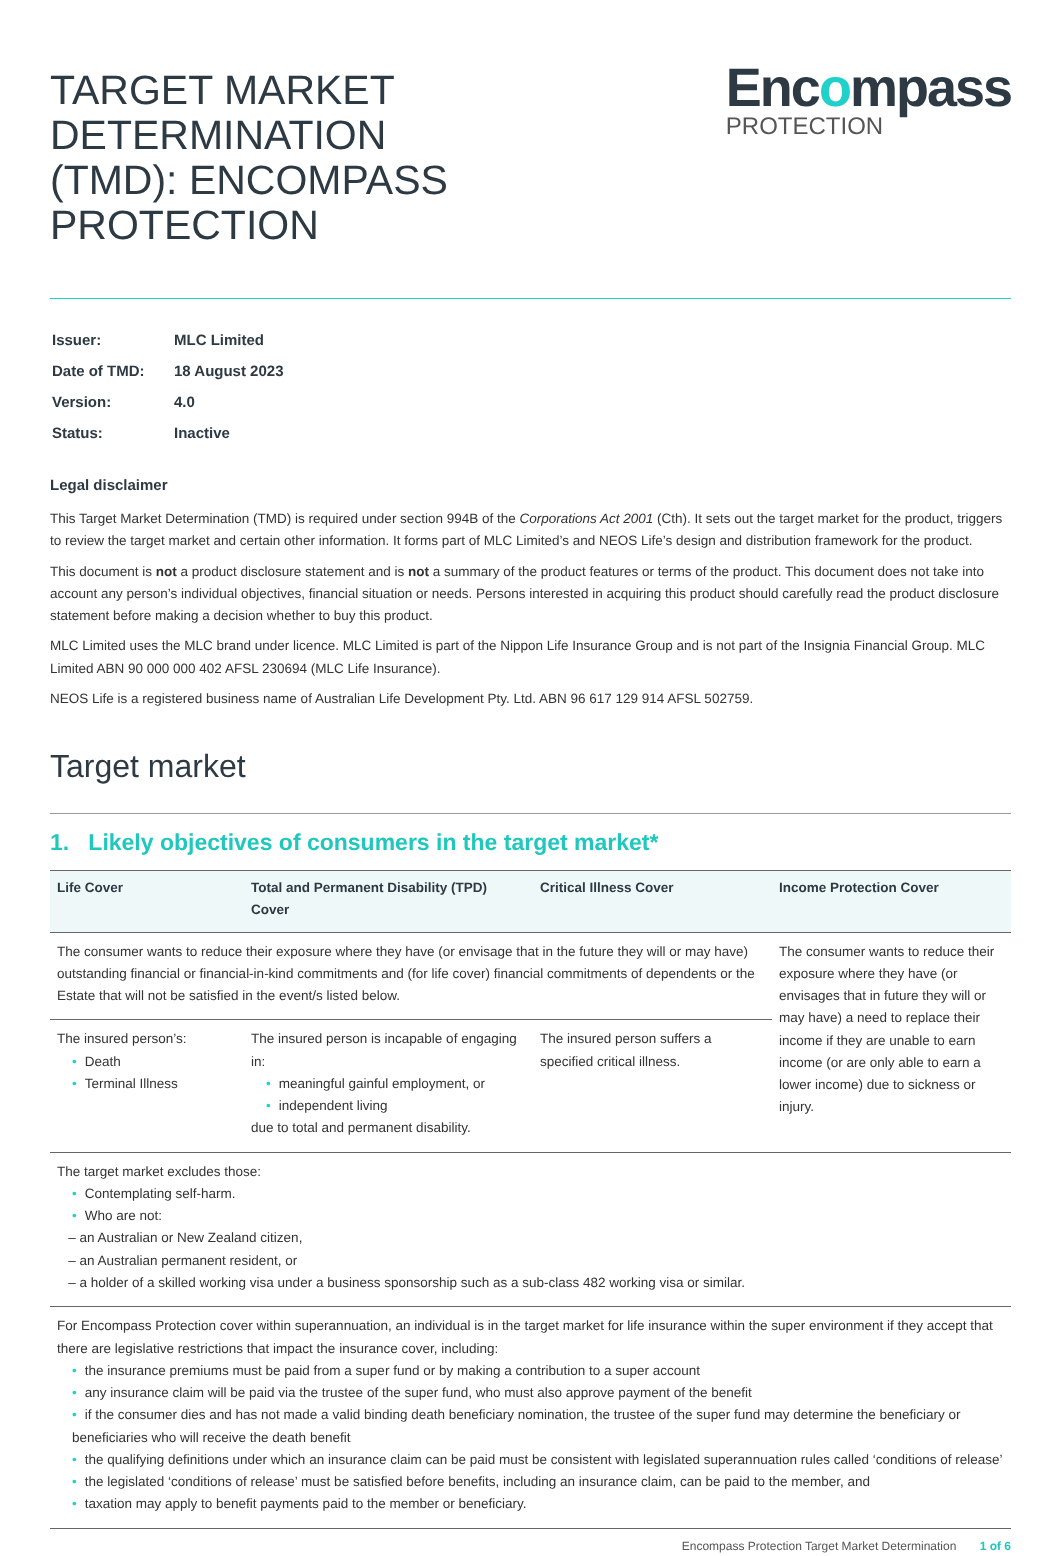TARGET MARKET DETERMINATION
(TMD): ENCOMPASS PROTECTION
Encompass
PROTECTION
| Issuer: | MLC Limited |
| Date of TMD: | 18 August 2023 |
| Version: | 4.0 |
| Status: | Inactive |
Legal disclaimer
This Target Market Determination (TMD) is required under section 994B of the Corporations Act 2001 (Cth). It sets out the target market for the product, triggers to review the target market and certain other information. It forms part of MLC Limited’s and NEOS Life’s design and distribution framework for the product.
This document is not a product disclosure statement and is not a summary of the product features or terms of the product. This document does not take into account any person’s individual objectives, financial situation or needs. Persons interested in acquiring this product should carefully read the product disclosure statement before making a decision whether to buy this product.
MLC Limited uses the MLC brand under licence. MLC Limited is part of the Nippon Life Insurance Group and is not part of the Insignia Financial Group. MLC Limited ABN 90 000 000 402 AFSL 230694 (MLC Life Insurance).
NEOS Life is a registered business name of Australian Life Development Pty. Ltd. ABN 96 617 129 914 AFSL 502759.
Target market
1. Likely objectives of consumers in the target market*
| Life Cover | Total and Permanent Disability (TPD) Cover | Critical Illness Cover | Income Protection Cover |
| --- | --- | --- | --- |
| The consumer wants to reduce their exposure where they have (or envisage that in the future they will or may have) outstanding financial or financial-in-kind commitments and (for life cover) financial commitments of dependents or the Estate that will not be satisfied in the event/s listed below. | | | The consumer wants to reduce their exposure where they have (or envisages that in future they will or may have) a need to replace their income if they are unable to earn income (or are only able to earn a lower income) due to sickness or injury. |
| The insured person’s: • Death • Terminal Illness | The insured person is incapable of engaging in: • meaningful gainful employment, or • independent living due to total and permanent disability. | The insured person suffers a specified critical illness. | |
| The target market excludes those: • Contemplating self-harm. • Who are not: – an Australian or New Zealand citizen, – an Australian permanent resident, or – a holder of a skilled working visa under a business sponsorship such as a sub-class 482 working visa or similar. | | | |
| For Encompass Protection cover within superannuation, an individual is in the target market for life insurance within the super environment if they accept that there are legislative restrictions that impact the insurance cover, including: • the insurance premiums must be paid from a super fund or by making a contribution to a super account • any insurance claim will be paid via the trustee of the super fund, who must also approve payment of the benefit • if the consumer dies and has not made a valid binding death beneficiary nomination, the trustee of the super fund may determine the beneficiary or beneficiaries who will receive the death benefit • the qualifying definitions under which an insurance claim can be paid must be consistent with legislated superannuation rules called ‘conditions of release’ • the legislated ‘conditions of release’ must be satisfied before benefits, including an insurance claim, can be paid to the member, and • taxation may apply to benefit payments paid to the member or beneficiary. | | | |
Encompass Protection Target Market Determination 1 of 6